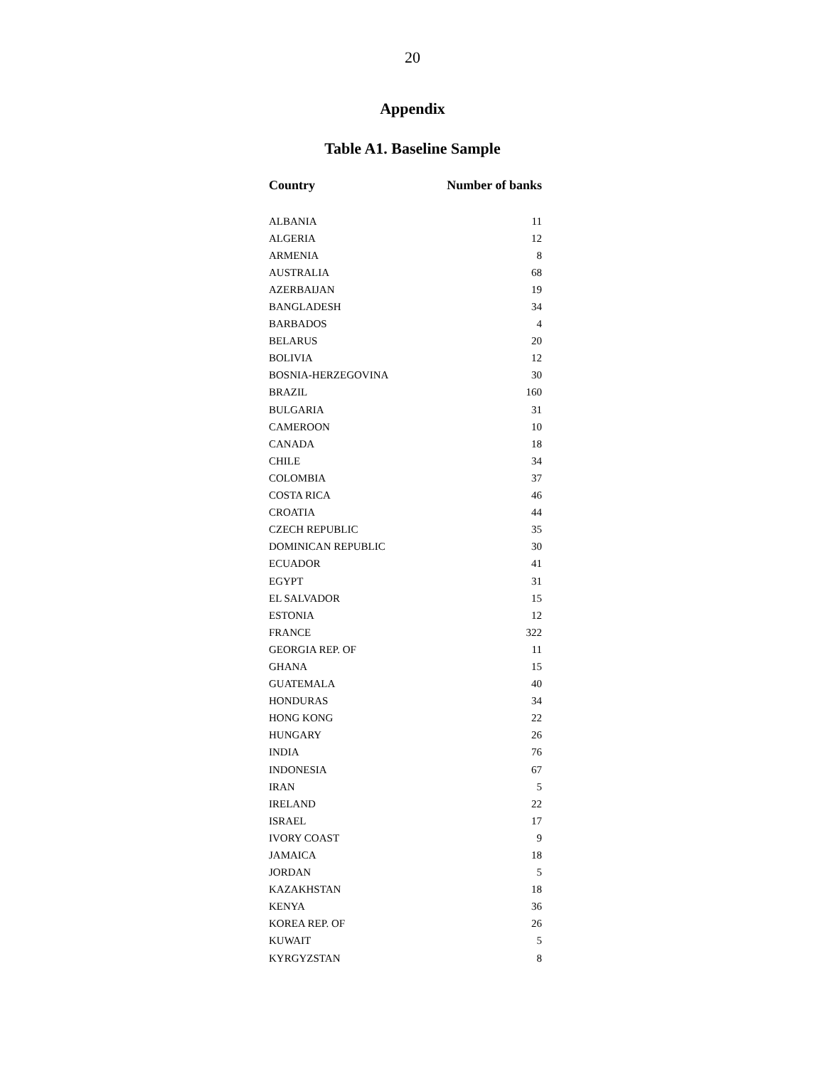20
Appendix
Table A1. Baseline Sample
| Country | Number of banks |
| --- | --- |
| ALBANIA | 11 |
| ALGERIA | 12 |
| ARMENIA | 8 |
| AUSTRALIA | 68 |
| AZERBAIJAN | 19 |
| BANGLADESH | 34 |
| BARBADOS | 4 |
| BELARUS | 20 |
| BOLIVIA | 12 |
| BOSNIA-HERZEGOVINA | 30 |
| BRAZIL | 160 |
| BULGARIA | 31 |
| CAMEROON | 10 |
| CANADA | 18 |
| CHILE | 34 |
| COLOMBIA | 37 |
| COSTA RICA | 46 |
| CROATIA | 44 |
| CZECH REPUBLIC | 35 |
| DOMINICAN REPUBLIC | 30 |
| ECUADOR | 41 |
| EGYPT | 31 |
| EL SALVADOR | 15 |
| ESTONIA | 12 |
| FRANCE | 322 |
| GEORGIA REP. OF | 11 |
| GHANA | 15 |
| GUATEMALA | 40 |
| HONDURAS | 34 |
| HONG KONG | 22 |
| HUNGARY | 26 |
| INDIA | 76 |
| INDONESIA | 67 |
| IRAN | 5 |
| IRELAND | 22 |
| ISRAEL | 17 |
| IVORY COAST | 9 |
| JAMAICA | 18 |
| JORDAN | 5 |
| KAZAKHSTAN | 18 |
| KENYA | 36 |
| KOREA REP. OF | 26 |
| KUWAIT | 5 |
| KYRGYZSTAN | 8 |